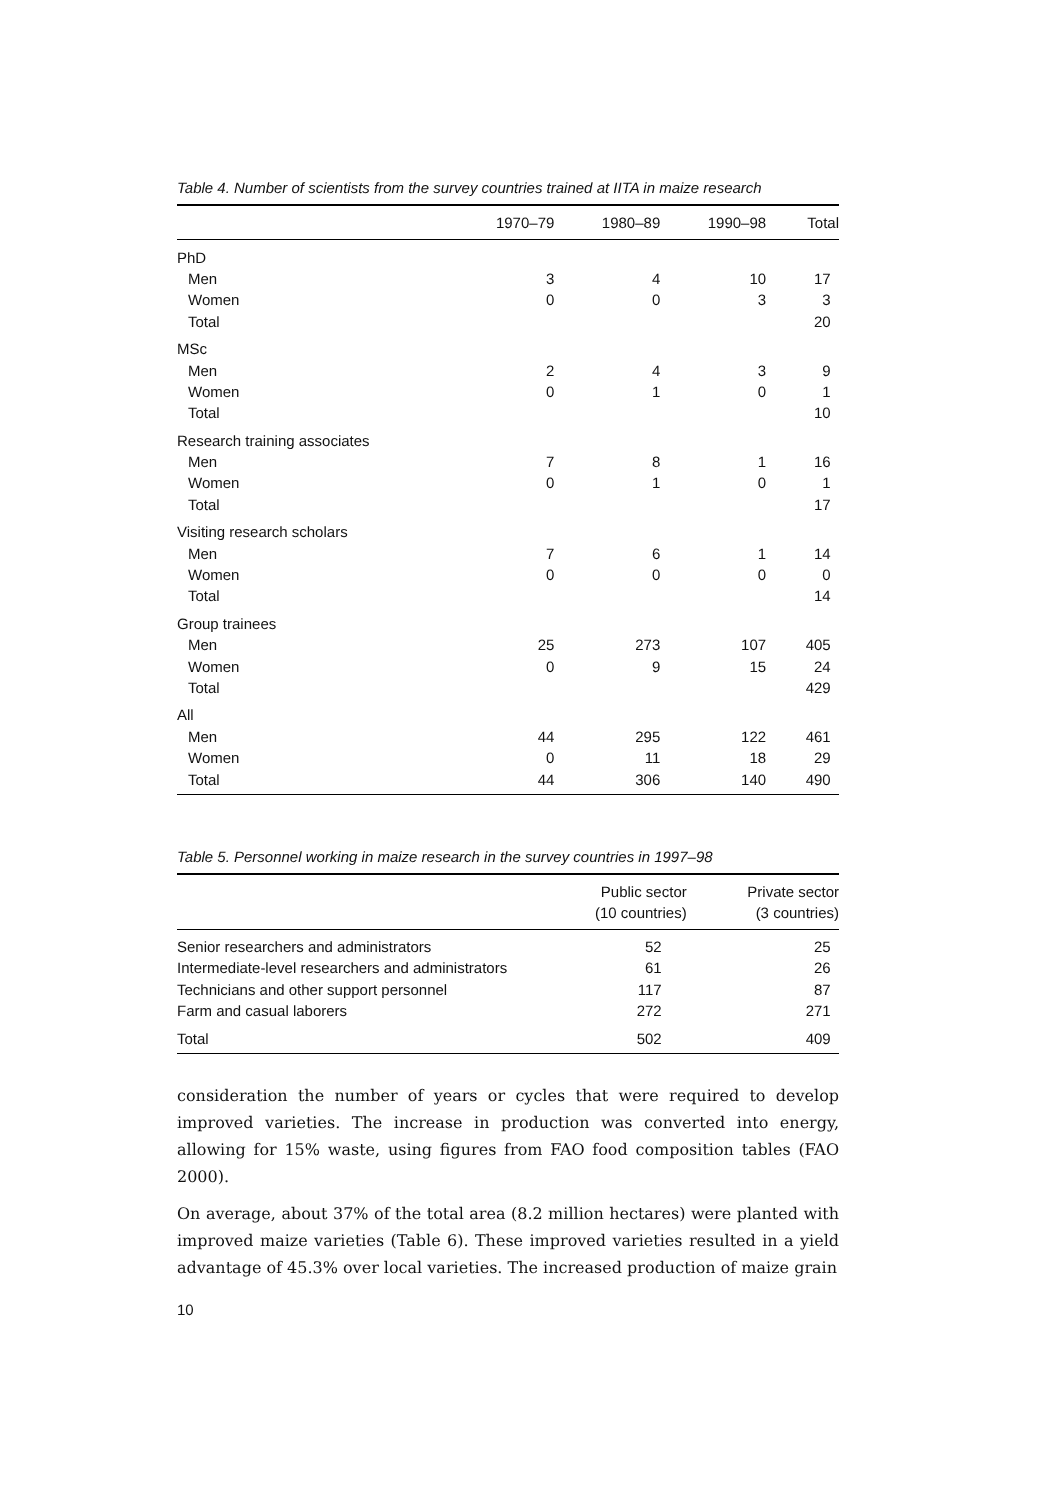Table 4. Number of scientists from the survey countries trained at IITA in maize research
| | 1970–79 | 1980–89 | 1990–98 | Total |
| --- | --- | --- | --- | --- |
| PhD | | | | |
| Men | 3 | 4 | 10 | 17 |
| Women | 0 | 0 | 3 | 3 |
| Total | | | | 20 |
| MSc | | | | |
| Men | 2 | 4 | 3 | 9 |
| Women | 0 | 1 | 0 | 1 |
| Total | | | | 10 |
| Research training associates | | | | |
| Men | 7 | 8 | 1 | 16 |
| Women | 0 | 1 | 0 | 1 |
| Total | | | | 17 |
| Visiting research scholars | | | | |
| Men | 7 | 6 | 1 | 14 |
| Women | 0 | 0 | 0 | 0 |
| Total | | | | 14 |
| Group trainees | | | | |
| Men | 25 | 273 | 107 | 405 |
| Women | 0 | 9 | 15 | 24 |
| Total | | | | 429 |
| All | | | | |
| Men | 44 | 295 | 122 | 461 |
| Women | 0 | 11 | 18 | 29 |
| Total | 44 | 306 | 140 | 490 |
Table 5. Personnel working in maize research in the survey countries in 1997–98
| | Public sector (10 countries) | Private sector (3 countries) |
| --- | --- | --- |
| Senior researchers and administrators | 52 | 25 |
| Intermediate-level researchers and administrators | 61 | 26 |
| Technicians and other support personnel | 117 | 87 |
| Farm and casual laborers | 272 | 271 |
| Total | 502 | 409 |
consideration the number of years or cycles that were required to develop improved varieties. The increase in production was converted into energy, allowing for 15% waste, using figures from FAO food composition tables (FAO 2000).
On average, about 37% of the total area (8.2 million hectares) were planted with improved maize varieties (Table 6). These improved varieties resulted in a yield advantage of 45.3% over local varieties. The increased production of maize grain
10